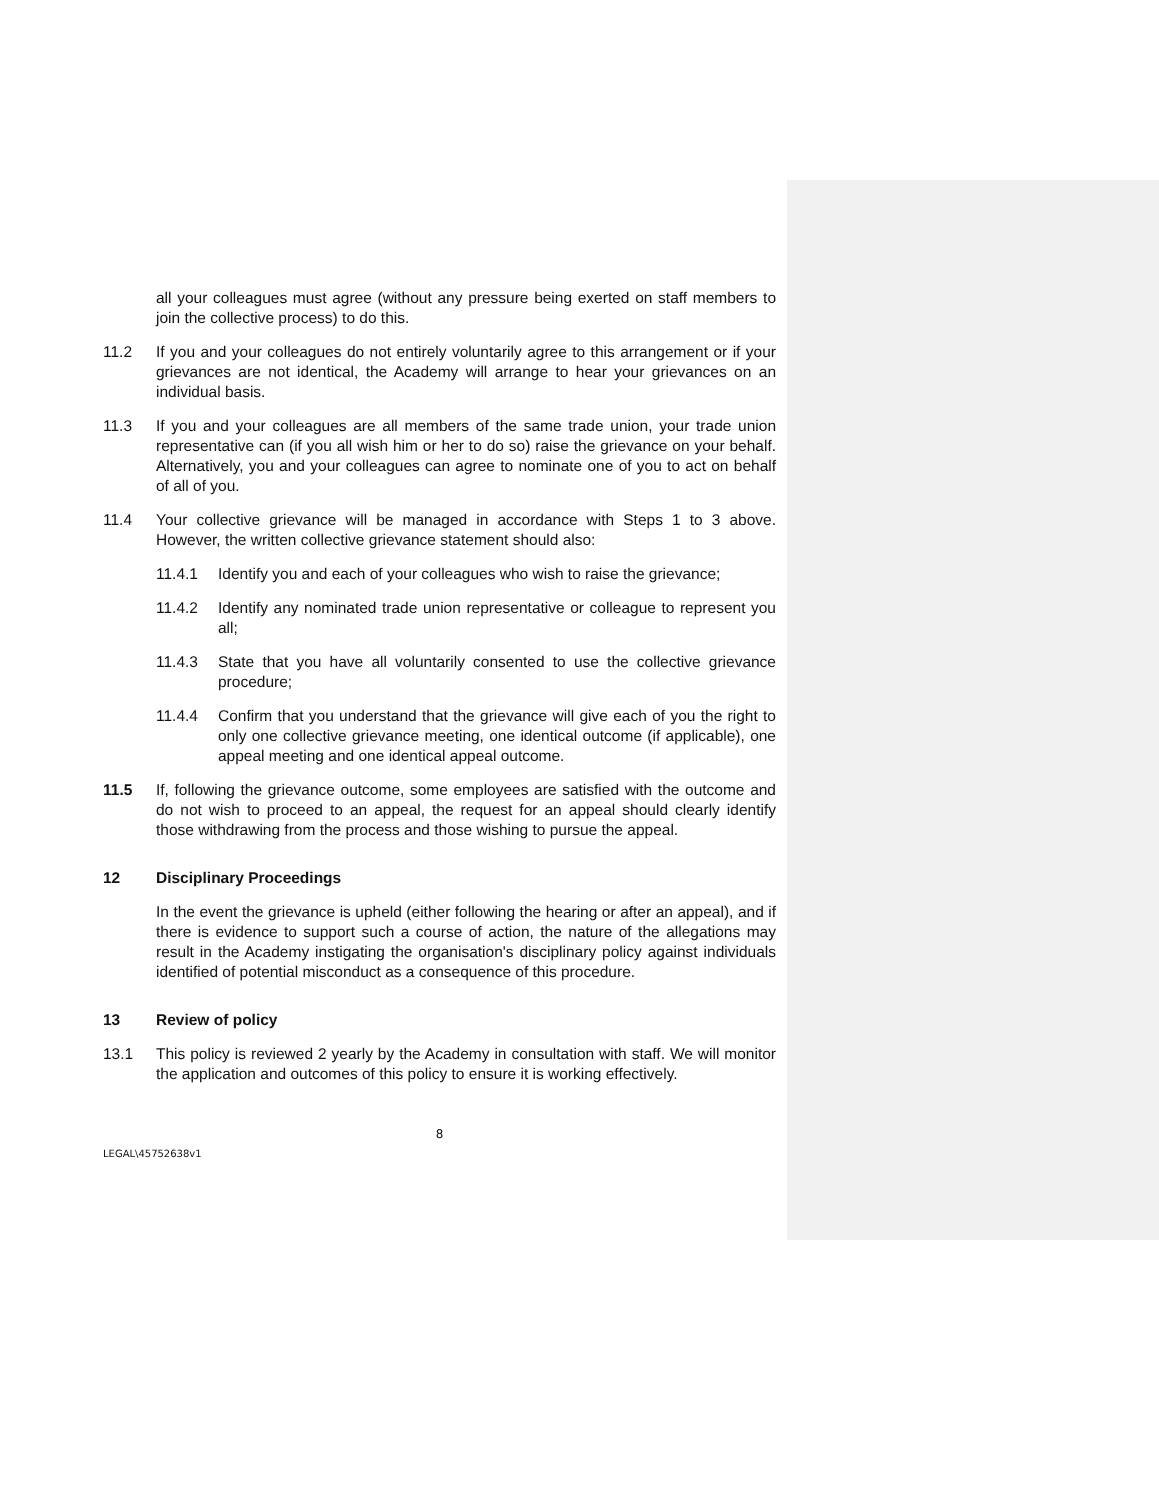all your colleagues must agree (without any pressure being exerted on staff members to join the collective process) to do this.
11.2 If you and your colleagues do not entirely voluntarily agree to this arrangement or if your grievances are not identical, the Academy will arrange to hear your grievances on an individual basis.
11.3 If you and your colleagues are all members of the same trade union, your trade union representative can (if you all wish him or her to do so) raise the grievance on your behalf. Alternatively, you and your colleagues can agree to nominate one of you to act on behalf of all of you.
11.4 Your collective grievance will be managed in accordance with Steps 1 to 3 above. However, the written collective grievance statement should also:
11.4.1 Identify you and each of your colleagues who wish to raise the grievance;
11.4.2 Identify any nominated trade union representative or colleague to represent you all;
11.4.3 State that you have all voluntarily consented to use the collective grievance procedure;
11.4.4 Confirm that you understand that the grievance will give each of you the right to only one collective grievance meeting, one identical outcome (if applicable), one appeal meeting and one identical appeal outcome.
11.5 If, following the grievance outcome, some employees are satisfied with the outcome and do not wish to proceed to an appeal, the request for an appeal should clearly identify those withdrawing from the process and those wishing to pursue the appeal.
12 Disciplinary Proceedings
In the event the grievance is upheld (either following the hearing or after an appeal), and if there is evidence to support such a course of action, the nature of the allegations may result in the Academy instigating the organisation's disciplinary policy against individuals identified of potential misconduct as a consequence of this procedure.
13 Review of policy
13.1 This policy is reviewed 2 yearly by the Academy in consultation with staff. We will monitor the application and outcomes of this policy to ensure it is working effectively.
8
LEGAL\45752638v1